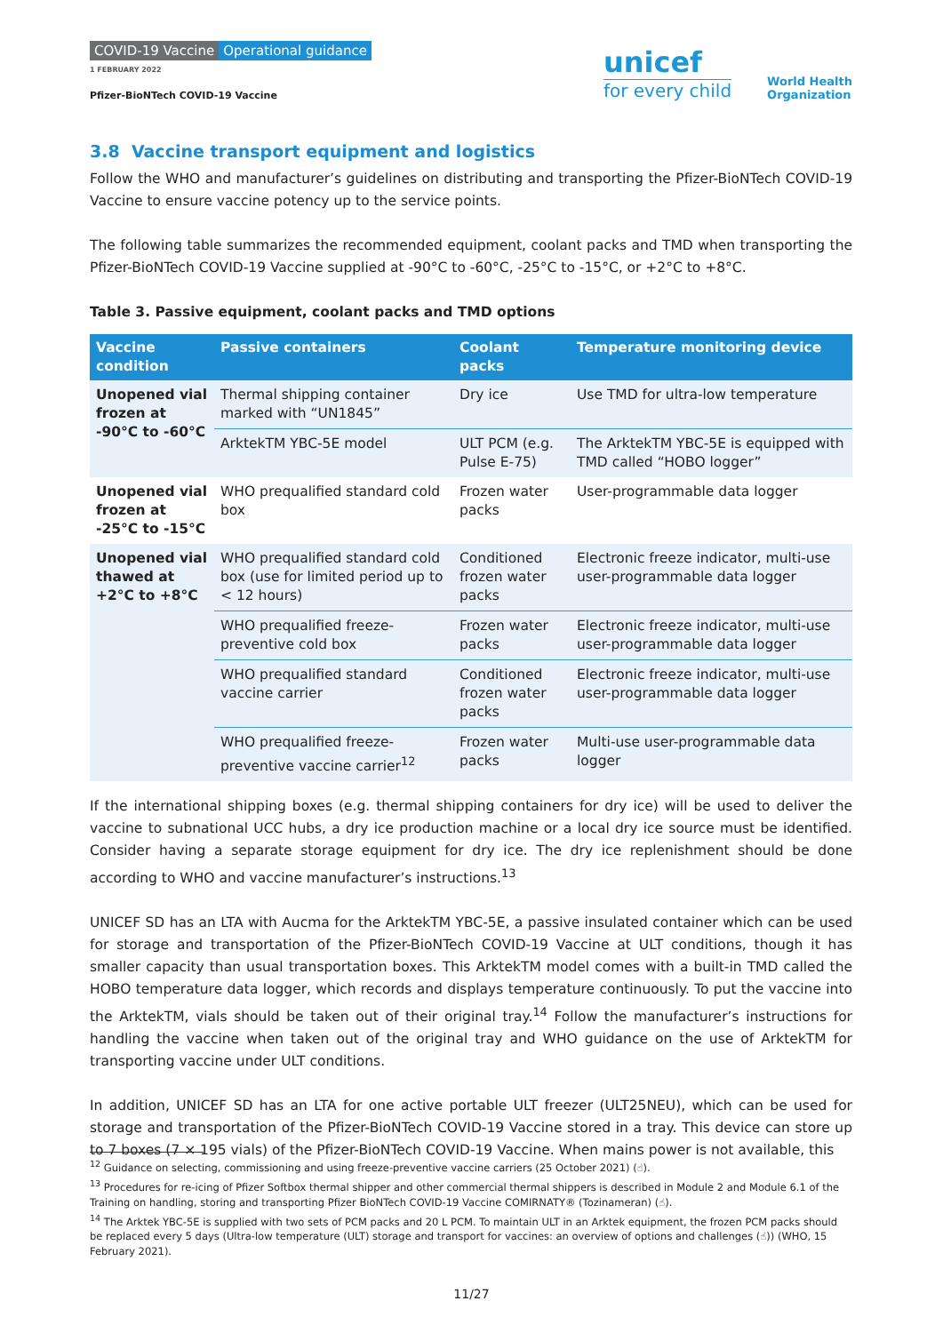COVID-19 Vaccine Operational guidance
1 FEBRUARY 2022
Pfizer-BioNTech COVID-19 Vaccine
unicef
for every child
World Health
Organization
3.8 Vaccine transport equipment and logistics
Follow the WHO and manufacturer’s guidelines on distributing and transporting the Pfizer-BioNTech COVID-19 Vaccine to ensure vaccine potency up to the service points.
The following table summarizes the recommended equipment, coolant packs and TMD when transporting the Pfizer-BioNTech COVID-19 Vaccine supplied at -90°C to -60°C, -25°C to -15°C, or +2°C to +8°C.
Table 3. Passive equipment, coolant packs and TMD options
| Vaccine condition | Passive containers | Coolant packs | Temperature monitoring device |
| --- | --- | --- | --- |
| Unopened vial frozen at -90°C to -60°C | Thermal shipping container marked with “UN1845” | Dry ice | Use TMD for ultra-low temperature |
| | ArktekTM YBC-5E model | ULT PCM (e.g. Pulse E-75) | The ArktekTM YBC-5E is equipped with TMD called “HOBO logger” |
| Unopened vial frozen at -25°C to -15°C | WHO prequalified standard cold box | Frozen water packs | User-programmable data logger |
| Unopened vial thawed at +2°C to +8°C | WHO prequalified standard cold box (use for limited period up to < 12 hours) | Conditioned frozen water packs | Electronic freeze indicator, multi-use user-programmable data logger |
| | WHO prequalified freeze-preventive cold box | Frozen water packs | Electronic freeze indicator, multi-use user-programmable data logger |
| | WHO prequalified standard vaccine carrier | Conditioned frozen water packs | Electronic freeze indicator, multi-use user-programmable data logger |
| | WHO prequalified freeze-preventive vaccine carrier<sup>12</sup> | Frozen water packs | Multi-use user-programmable data logger |
If the international shipping boxes (e.g. thermal shipping containers for dry ice) will be used to deliver the vaccine to subnational UCC hubs, a dry ice production machine or a local dry ice source must be identified. Consider having a separate storage equipment for dry ice. The dry ice replenishment should be done according to WHO and vaccine manufacturer’s instructions.<sup>13</sup>
UNICEF SD has an LTA with Aucma for the ArktekTM YBC-5E, a passive insulated container which can be used for storage and transportation of the Pfizer-BioNTech COVID-19 Vaccine at ULT conditions, though it has smaller capacity than usual transportation boxes. This ArktekTM model comes with a built-in TMD called the HOBO temperature data logger, which records and displays temperature continuously. To put the vaccine into the ArktekTM, vials should be taken out of their original tray.<sup>14</sup> Follow the manufacturer’s instructions for handling the vaccine when taken out of the original tray and WHO guidance on the use of ArktekTM for transporting vaccine under ULT conditions.
In addition, UNICEF SD has an LTA for one active portable ULT freezer (ULT25NEU), which can be used for storage and transportation of the Pfizer-BioNTech COVID-19 Vaccine stored in a tray. This device can store up to 7 boxes (7 × 195 vials) of the Pfizer-BioNTech COVID-19 Vaccine. When mains power is not available, this
<sup>12</sup> Guidance on selecting, commissioning and using freeze-preventive vaccine carriers (25 October 2021) (☝).
<sup>13</sup> Procedures for re-icing of Pfizer Softbox thermal shipper and other commercial thermal shippers is described in Module 2 and Module 6.1 of the Training on handling, storing and transporting Pfizer BioNTech COVID-19 Vaccine COMIRNATY® (Tozinameran) (☝).
<sup>14</sup> The Arktek YBC-5E is supplied with two sets of PCM packs and 20 L PCM. To maintain ULT in an Arktek equipment, the frozen PCM packs should be replaced every 5 days (Ultra-low temperature (ULT) storage and transport for vaccines: an overview of options and challenges (☝)) (WHO, 15 February 2021).
11/27